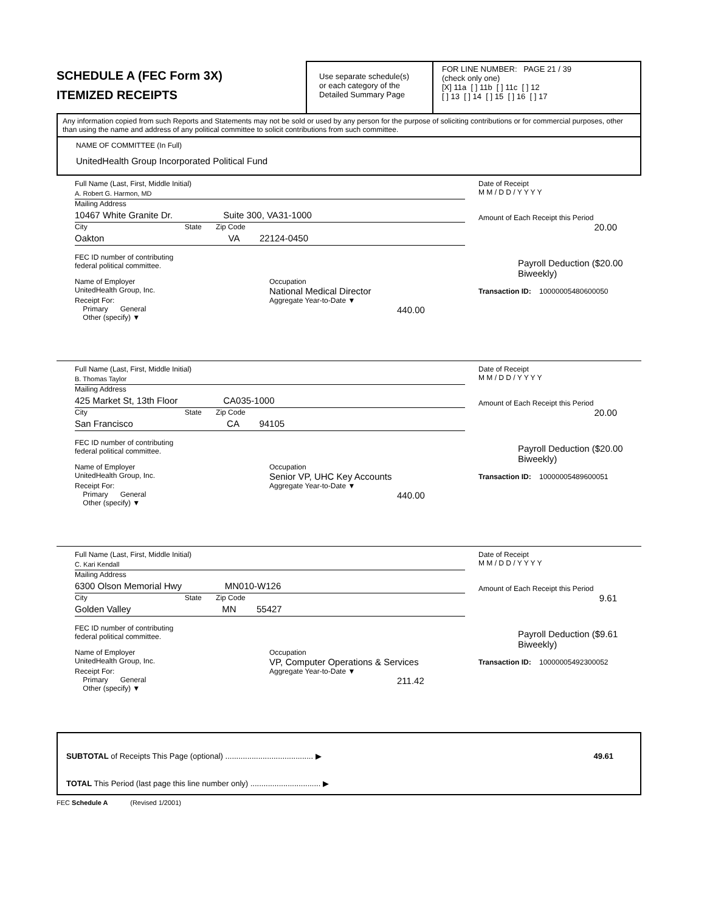SCHEDULE A (FEC Form 3X)
ITEMIZED RECEIPTS
Use separate schedule(s)
or each category of the
Detailed Summary Page
FOR LINE NUMBER: PAGE 21 / 39
(check only one)
[X] 11a [ ] 11b [ ] 11c [ ] 12
[ ] 13 [ ] 14 [ ] 15 [ ] 16 [ ] 17
Any information copied from such Reports and Statements may not be sold or used by any person for the purpose of soliciting contributions or for commercial purposes, other than using the name and address of any political committee to solicit contributions from such committee.
NAME OF COMMITTEE (In Full)
UnitedHealth Group Incorporated Political Fund
Full Name (Last, First, Middle Initial)
A. Robert G. Harmon, MD
Mailing Address
10467 White Granite Dr. Suite 300, VA31-1000
City State Zip Code
Oakton VA 22124-0450
FEC ID number of contributing
federal political committee.
Name of Employer
UnitedHealth Group, Inc.
Occupation
National Medical Director
Receipt For:
Primary General
Other (specify) ▼
Aggregate Year-to-Date ▼
440.00
Date of Receipt
M M / D D / Y Y Y Y
Amount of Each Receipt this Period
20.00
Payroll Deduction ($20.00 Biweekly)
Transaction ID: 10000005480600050
Full Name (Last, First, Middle Initial)
B. Thomas Taylor
Mailing Address
425 Market St, 13th Floor CA035-1000
City State Zip Code
San Francisco CA 94105
FEC ID number of contributing
federal political committee.
Name of Employer
UnitedHealth Group, Inc.
Occupation
Senior VP, UHC Key Accounts
Receipt For:
Primary General
Other (specify) ▼
Aggregate Year-to-Date ▼
440.00
Date of Receipt
M M / D D / Y Y Y Y
Amount of Each Receipt this Period
20.00
Payroll Deduction ($20.00 Biweekly)
Transaction ID: 10000005489600051
Full Name (Last, First, Middle Initial)
C. Kari Kendall
Mailing Address
6300 Olson Memorial Hwy MN010-W126
City State Zip Code
Golden Valley MN 55427
FEC ID number of contributing
federal political committee.
Name of Employer
UnitedHealth Group, Inc.
Occupation
VP, Computer Operations & Services
Receipt For:
Primary General
Other (specify) ▼
Aggregate Year-to-Date ▼
211.42
Date of Receipt
M M / D D / Y Y Y Y
Amount of Each Receipt this Period
9.61
Payroll Deduction ($9.61 Biweekly)
Transaction ID: 10000005492300052
SUBTOTAL of Receipts This Page (optional) ........................................ ▶ 49.61
TOTAL This Period (last page this line number only) ................................ ▶
FEC Schedule A (Revised 1/2001)